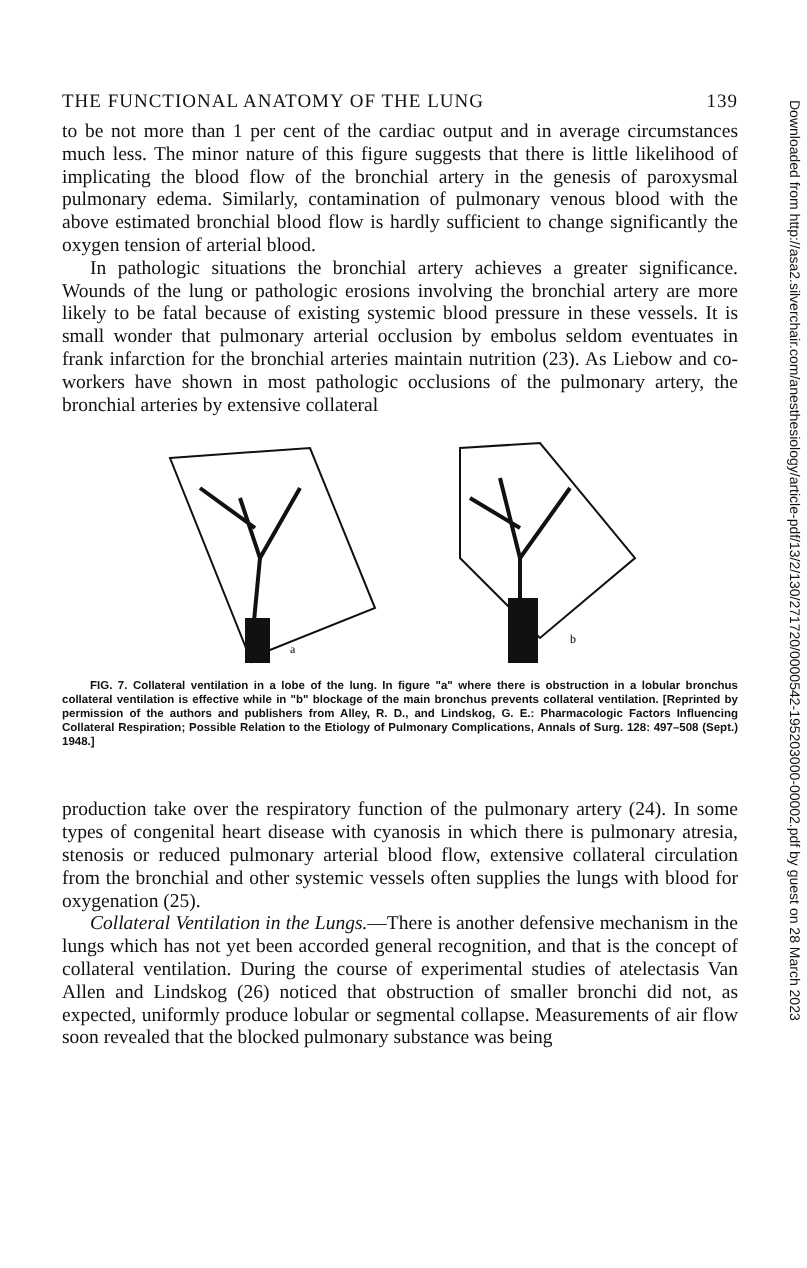THE FUNCTIONAL ANATOMY OF THE LUNG 139
to be not more than 1 per cent of the cardiac output and in average circumstances much less. The minor nature of this figure suggests that there is little likelihood of implicating the blood flow of the bronchial artery in the genesis of paroxysmal pulmonary edema. Similarly, contamination of pulmonary venous blood with the above estimated bronchial blood flow is hardly sufficient to change significantly the oxygen tension of arterial blood.
In pathologic situations the bronchial artery achieves a greater significance. Wounds of the lung or pathologic erosions involving the bronchial artery are more likely to be fatal because of existing systemic blood pressure in these vessels. It is small wonder that pulmonary arterial occlusion by embolus seldom eventuates in frank infarction for the bronchial arteries maintain nutrition (23). As Liebow and co-workers have shown in most pathologic occlusions of the pulmonary artery, the bronchial arteries by extensive collateral
a
b
FIG. 7. Collateral ventilation in a lobe of the lung. In figure "a" where there is obstruction in a lobular bronchus collateral ventilation is effective while in "b" blockage of the main bronchus prevents collateral ventilation. [Reprinted by permission of the authors and publishers from Alley, R. D., and Lindskog, G. E.: Pharmacologic Factors Influencing Collateral Respiration; Possible Relation to the Etiology of Pulmonary Complications, Annals of Surg. 128: 497–508 (Sept.) 1948.]
production take over the respiratory function of the pulmonary artery (24). In some types of congenital heart disease with cyanosis in which there is pulmonary atresia, stenosis or reduced pulmonary arterial blood flow, extensive collateral circulation from the bronchial and other systemic vessels often supplies the lungs with blood for oxygenation (25).
Collateral Ventilation in the Lungs.—There is another defensive mechanism in the lungs which has not yet been accorded general recognition, and that is the concept of collateral ventilation. During the course of experimental studies of atelectasis Van Allen and Lindskog (26) noticed that obstruction of smaller bronchi did not, as expected, uniformly produce lobular or segmental collapse. Measurements of air flow soon revealed that the blocked pulmonary substance was being
Downloaded from http://asa2.silverchair.com/anesthesiology/article-pdf/13/2/130/271720/0000542-195203000-00002.pdf by guest on 28 March 2023